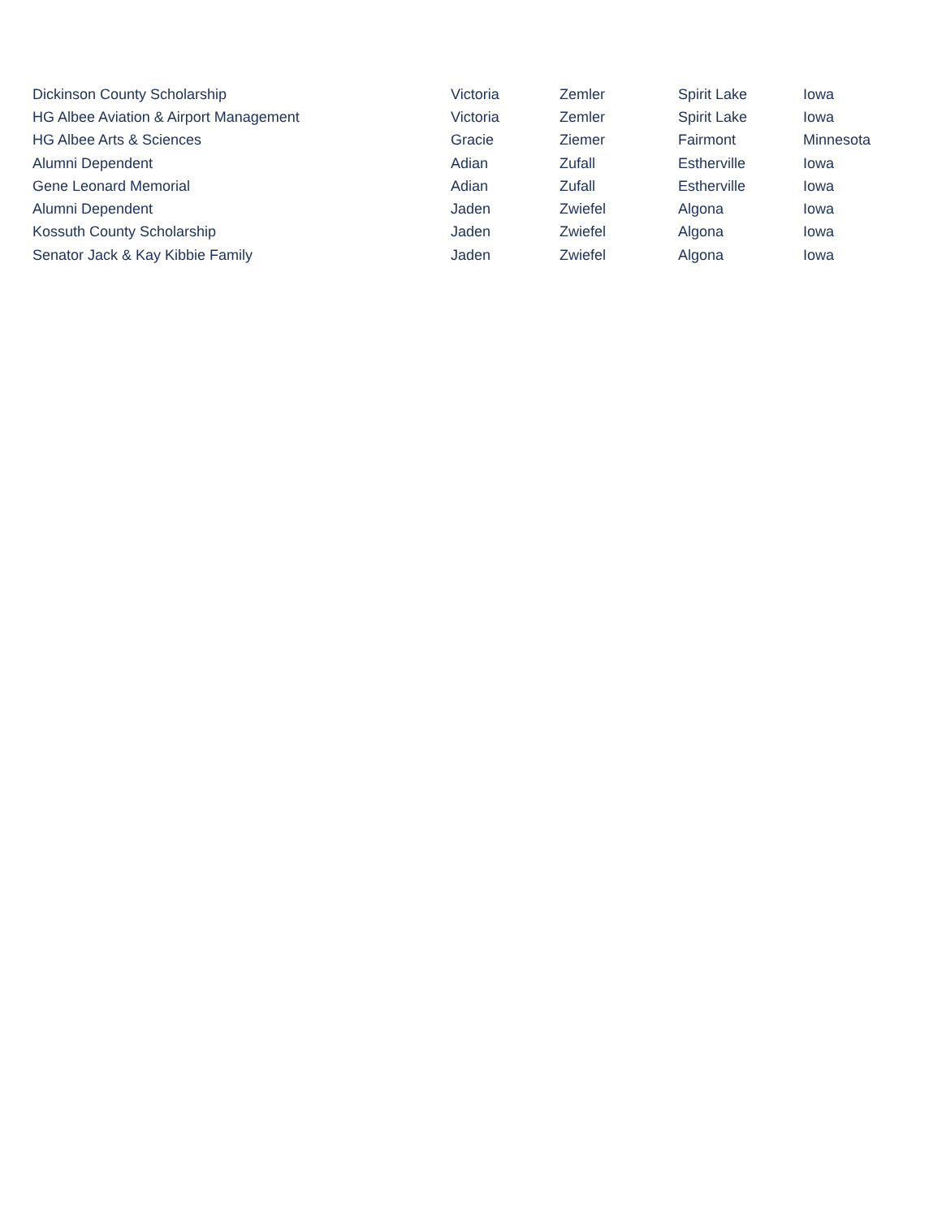| Dickinson County Scholarship | Victoria | Zemler | Spirit Lake | Iowa |
| HG Albee Aviation & Airport Management | Victoria | Zemler | Spirit Lake | Iowa |
| HG Albee Arts & Sciences | Gracie | Ziemer | Fairmont | Minnesota |
| Alumni Dependent | Adian | Zufall | Estherville | Iowa |
| Gene Leonard Memorial | Adian | Zufall | Estherville | Iowa |
| Alumni Dependent | Jaden | Zwiefel | Algona | Iowa |
| Kossuth County Scholarship | Jaden | Zwiefel | Algona | Iowa |
| Senator Jack & Kay Kibbie Family | Jaden | Zwiefel | Algona | Iowa |